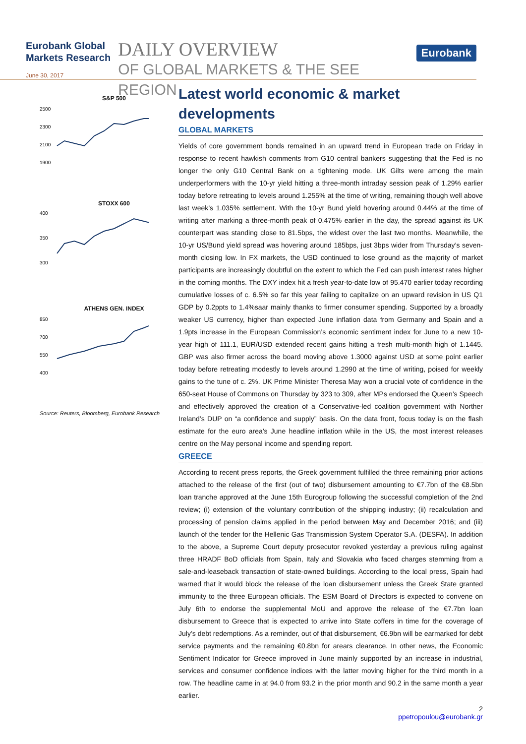Eurobank Global Markets Research
June 30, 2017
DAILY OVERVIEW
OF GLOBAL MARKETS & THE SEE REGION
Eurobank
S&P 500
2500
2300
2100
1900
STOXX 600
400
350
300
ATHENS GEN. INDEX
850
700
550
400
Source: Reuters, Bloomberg, Eurobank Research
Latest world economic & market developments
GLOBAL MARKETS
Yields of core government bonds remained in an upward trend in European trade on Friday in response to recent hawkish comments from G10 central bankers suggesting that the Fed is no longer the only G10 Central Bank on a tightening mode. UK Gilts were among the main underperformers with the 10-yr yield hitting a three-month intraday session peak of 1.29% earlier today before retreating to levels around 1.255% at the time of writing, remaining though well above last week’s 1.035% settlement. With the 10-yr Bund yield hovering around 0.44% at the time of writing after marking a three-month peak of 0.475% earlier in the day, the spread against its UK counterpart was standing close to 81.5bps, the widest over the last two months. Meanwhile, the 10-yr US/Bund yield spread was hovering around 185bps, just 3bps wider from Thursday’s seven-month closing low. In FX markets, the USD continued to lose ground as the majority of market participants are increasingly doubtful on the extent to which the Fed can push interest rates higher in the coming months. The DXY index hit a fresh year-to-date low of 95.470 earlier today recording cumulative losses of c. 6.5% so far this year failing to capitalize on an upward revision in US Q1 GDP by 0.2ppts to 1.4%saar mainly thanks to firmer consumer spending. Supported by a broadly weaker US currency, higher than expected June inflation data from Germany and Spain and a 1.9pts increase in the European Commission’s economic sentiment index for June to a new 10-year high of 111.1, EUR/USD extended recent gains hitting a fresh multi-month high of 1.1445. GBP was also firmer across the board moving above 1.3000 against USD at some point earlier today before retreating modestly to levels around 1.2990 at the time of writing, poised for weekly gains to the tune of c. 2%. UK Prime Minister Theresa May won a crucial vote of confidence in the 650-seat House of Commons on Thursday by 323 to 309, after MPs endorsed the Queen’s Speech and effectively approved the creation of a Conservative-led coalition government with Norther Ireland’s DUP on “a confidence and supply” basis. On the data front, focus today is on the flash estimate for the euro area’s June headline inflation while in the US, the most interest releases centre on the May personal income and spending report.
GREECE
According to recent press reports, the Greek government fulfilled the three remaining prior actions attached to the release of the first (out of two) disbursement amounting to €7.7bn of the €8.5bn loan tranche approved at the June 15th Eurogroup following the successful completion of the 2nd review; (i) extension of the voluntary contribution of the shipping industry; (ii) recalculation and processing of pension claims applied in the period between May and December 2016; and (iii) launch of the tender for the Hellenic Gas Transmission System Operator S.A. (DESFA). In addition to the above, a Supreme Court deputy prosecutor revoked yesterday a previous ruling against three HRADF BoD officials from Spain, Italy and Slovakia who faced charges stemming from a sale-and-leaseback transaction of state-owned buildings. According to the local press, Spain had warned that it would block the release of the loan disbursement unless the Greek State granted immunity to the three European officials. The ESM Board of Directors is expected to convene on July 6th to endorse the supplemental MoU and approve the release of the €7.7bn loan disbursement to Greece that is expected to arrive into State coffers in time for the coverage of July’s debt redemptions. As a reminder, out of that disbursement, €6.9bn will be earmarked for debt service payments and the remaining €0.8bn for arears clearance. In other news, the Economic Sentiment Indicator for Greece improved in June mainly supported by an increase in industrial, services and consumer confidence indices with the latter moving higher for the third month in a row. The headline came in at 94.0 from 93.2 in the prior month and 90.2 in the same month a year earlier.
2
ppetropoulou@eurobank.gr